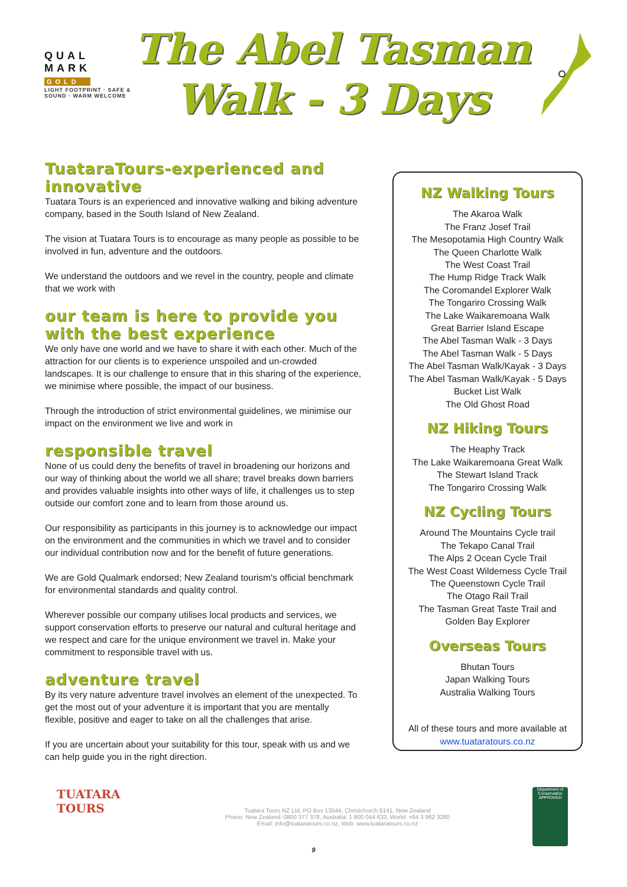QUAL
MARK
GOLD
LIGHT FOOTPRINT · SAFE & SOUND · WARM WELCOME
The Abel Tasman
Walk - 3 Days
TuataraTours-experienced and innovative
Tuatara Tours is an experienced and innovative walking and biking adventure company, based in the South Island of New Zealand.
The vision at Tuatara Tours is to encourage as many people as possible to be involved in fun, adventure and the outdoors.
We understand the outdoors and we revel in the country, people and climate that we work with
our team is here to provide you with the best experience
We only have one world and we have to share it with each other. Much of the attraction for our clients is to experience unspoiled and un-crowded landscapes. It is our challenge to ensure that in this sharing of the experience, we minimise where possible, the impact of our business.
Through the introduction of strict environmental guidelines, we minimise our impact on the environment we live and work in
responsible travel
None of us could deny the benefits of travel in broadening our horizons and our way of thinking about the world we all share; travel breaks down barriers and provides valuable insights into other ways of life, it challenges us to step outside our comfort zone and to learn from those around us.
Our responsibility as participants in this journey is to acknowledge our impact on the environment and the communities in which we travel and to consider our individual contribution now and for the benefit of future generations.
We are Gold Qualmark endorsed; New Zealand tourism's official benchmark for environmental standards and quality control.
Wherever possible our company utilises local products and services, we support conservation efforts to preserve our natural and cultural heritage and we respect and care for the unique environment we travel in. Make your commitment to responsible travel with us.
adventure travel
By its very nature adventure travel involves an element of the unexpected. To get the most out of your adventure it is important that you are mentally flexible, positive and eager to take on all the challenges that arise.
If you are uncertain about your suitability for this tour, speak with us and we can help guide you in the right direction.
NZ Walking Tours
The Akaroa Walk
The Franz Josef Trail
The Mesopotamia High Country Walk
The Queen Charlotte Walk
The West Coast Trail
The Hump Ridge Track Walk
The Coromandel Explorer Walk
The Tongariro Crossing Walk
The Lake Waikaremoana Walk
Great Barrier Island Escape
The Abel Tasman Walk - 3 Days
The Abel Tasman Walk - 5 Days
The Abel Tasman Walk/Kayak - 3 Days
The Abel Tasman Walk/Kayak - 5 Days
Bucket List Walk
The Old Ghost Road
NZ Hiking Tours
The Heaphy Track
The Lake Waikaremoana Great Walk
The Stewart Island Track
The Tongariro Crossing Walk
NZ Cycling Tours
Around The Mountains Cycle trail
The Tekapo Canal Trail
The Alps 2 Ocean Cycle Trail
The West Coast Wilderness Cycle Trail
The Queenstown Cycle Trail
The Otago Rail Trail
The Tasman Great Taste Trail and
Golden Bay Explorer
Overseas Tours
Bhutan Tours
Japan Walking Tours
Australia Walking Tours
All of these tours and more available at
www.tuataratours.co.nz
TUATARA
TOURS
Tuatara Tours NZ Ltd, PO Box 13544, Christchurch 8141, New Zealand
Phone: New Zealand: 0800 377 378, Australia: 1 800 044 633, World: +64 3 962 3280
Email: info@tuataratours.co.nz, Web: www.tuataratours.co.nz
Department of Conservation
APPROVED
9